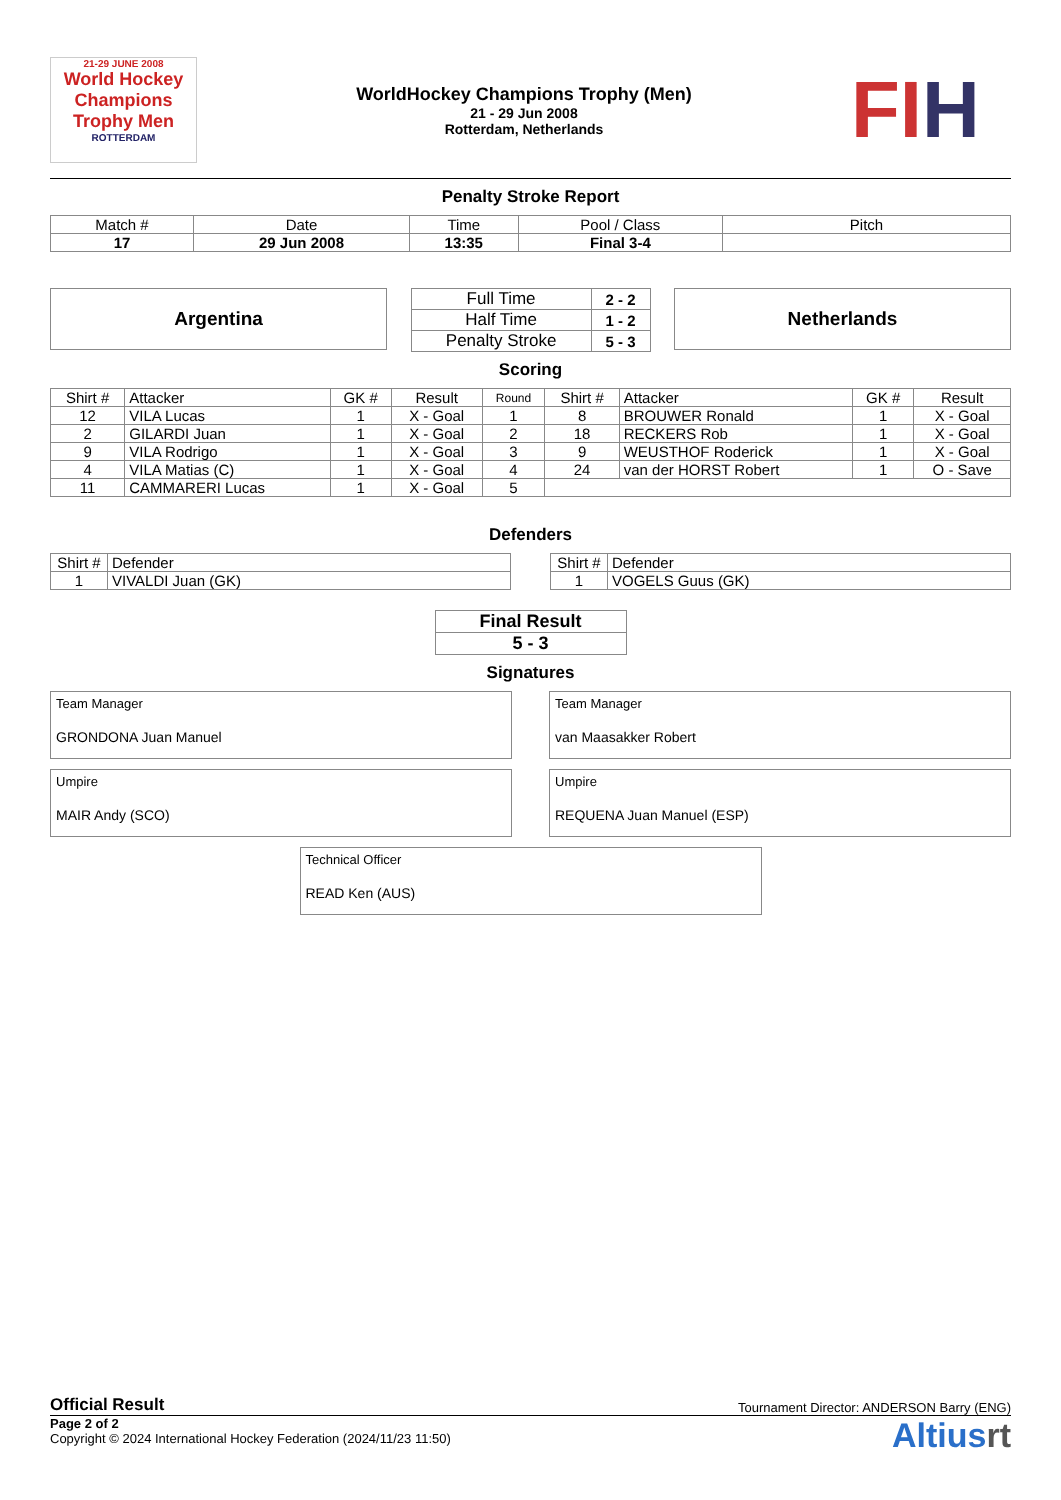21-29 JUNE 2008
World Hockey Champions Trophy Men
ROTTERDAM
WorldHockey Champions Trophy (Men)
21 - 29 Jun 2008
Rotterdam, Netherlands
FIH
Penalty Stroke Report
| Match # | Date | Time | Pool / Class | Pitch |
| 17 | 29 Jun 2008 | 13:35 | Final 3-4 | |
Argentina
| Full Time | 2 - 2 |
| Half Time | 1 - 2 |
| Penalty Stroke | 5 - 3 |
Netherlands
Scoring
| Shirt # | Attacker | GK # | Result | Round | Shirt # | Attacker | GK # | Result |
| --- | --- | --- | --- | --- | --- | --- | --- | --- |
| 12 | VILA Lucas | 1 | X - Goal | 1 | 8 | BROUWER Ronald | 1 | X - Goal |
| 2 | GILARDI Juan | 1 | X - Goal | 2 | 18 | RECKERS Rob | 1 | X - Goal |
| 9 | VILA Rodrigo | 1 | X - Goal | 3 | 9 | WEUSTHOF Roderick | 1 | X - Goal |
| 4 | VILA Matias (C) | 1 | X - Goal | 4 | 24 | van der HORST Robert | 1 | O - Save |
| 11 | CAMMARERI Lucas | 1 | X - Goal | 5 | | | | |
Defenders
| Shirt # | Defender |
| 1 | VIVALDI Juan (GK) |
| Shirt # | Defender |
| 1 | VOGELS Guus (GK) |
| Final Result |
| 5 - 3 |
Signatures
Team Manager
GRONDONA Juan Manuel
Team Manager
van Maasakker Robert
Umpire
MAIR Andy (SCO)
Umpire
REQUENA Juan Manuel (ESP)
Technical Officer
READ Ken (AUS)
Official Result Tournament Director: ANDERSON Barry (ENG)
Page 2 of 2
Copyright © 2024 International Hockey Federation (2024/11/23 11:50)
Altiusrt